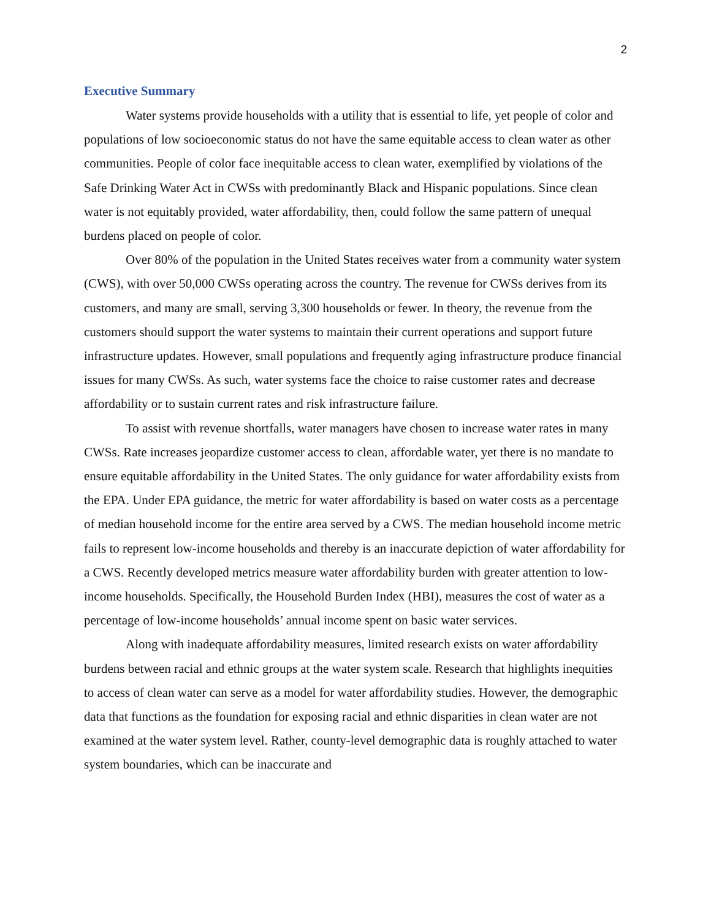2
Executive Summary
Water systems provide households with a utility that is essential to life, yet people of color and populations of low socioeconomic status do not have the same equitable access to clean water as other communities. People of color face inequitable access to clean water, exemplified by violations of the Safe Drinking Water Act in CWSs with predominantly Black and Hispanic populations. Since clean water is not equitably provided, water affordability, then, could follow the same pattern of unequal burdens placed on people of color.
Over 80% of the population in the United States receives water from a community water system (CWS), with over 50,000 CWSs operating across the country. The revenue for CWSs derives from its customers, and many are small, serving 3,300 households or fewer. In theory, the revenue from the customers should support the water systems to maintain their current operations and support future infrastructure updates. However, small populations and frequently aging infrastructure produce financial issues for many CWSs. As such, water systems face the choice to raise customer rates and decrease affordability or to sustain current rates and risk infrastructure failure.
To assist with revenue shortfalls, water managers have chosen to increase water rates in many CWSs. Rate increases jeopardize customer access to clean, affordable water, yet there is no mandate to ensure equitable affordability in the United States. The only guidance for water affordability exists from the EPA. Under EPA guidance, the metric for water affordability is based on water costs as a percentage of median household income for the entire area served by a CWS. The median household income metric fails to represent low-income households and thereby is an inaccurate depiction of water affordability for a CWS. Recently developed metrics measure water affordability burden with greater attention to low-income households. Specifically, the Household Burden Index (HBI), measures the cost of water as a percentage of low-income households’ annual income spent on basic water services.
Along with inadequate affordability measures, limited research exists on water affordability burdens between racial and ethnic groups at the water system scale. Research that highlights inequities to access of clean water can serve as a model for water affordability studies. However, the demographic data that functions as the foundation for exposing racial and ethnic disparities in clean water are not examined at the water system level. Rather, county-level demographic data is roughly attached to water system boundaries, which can be inaccurate and